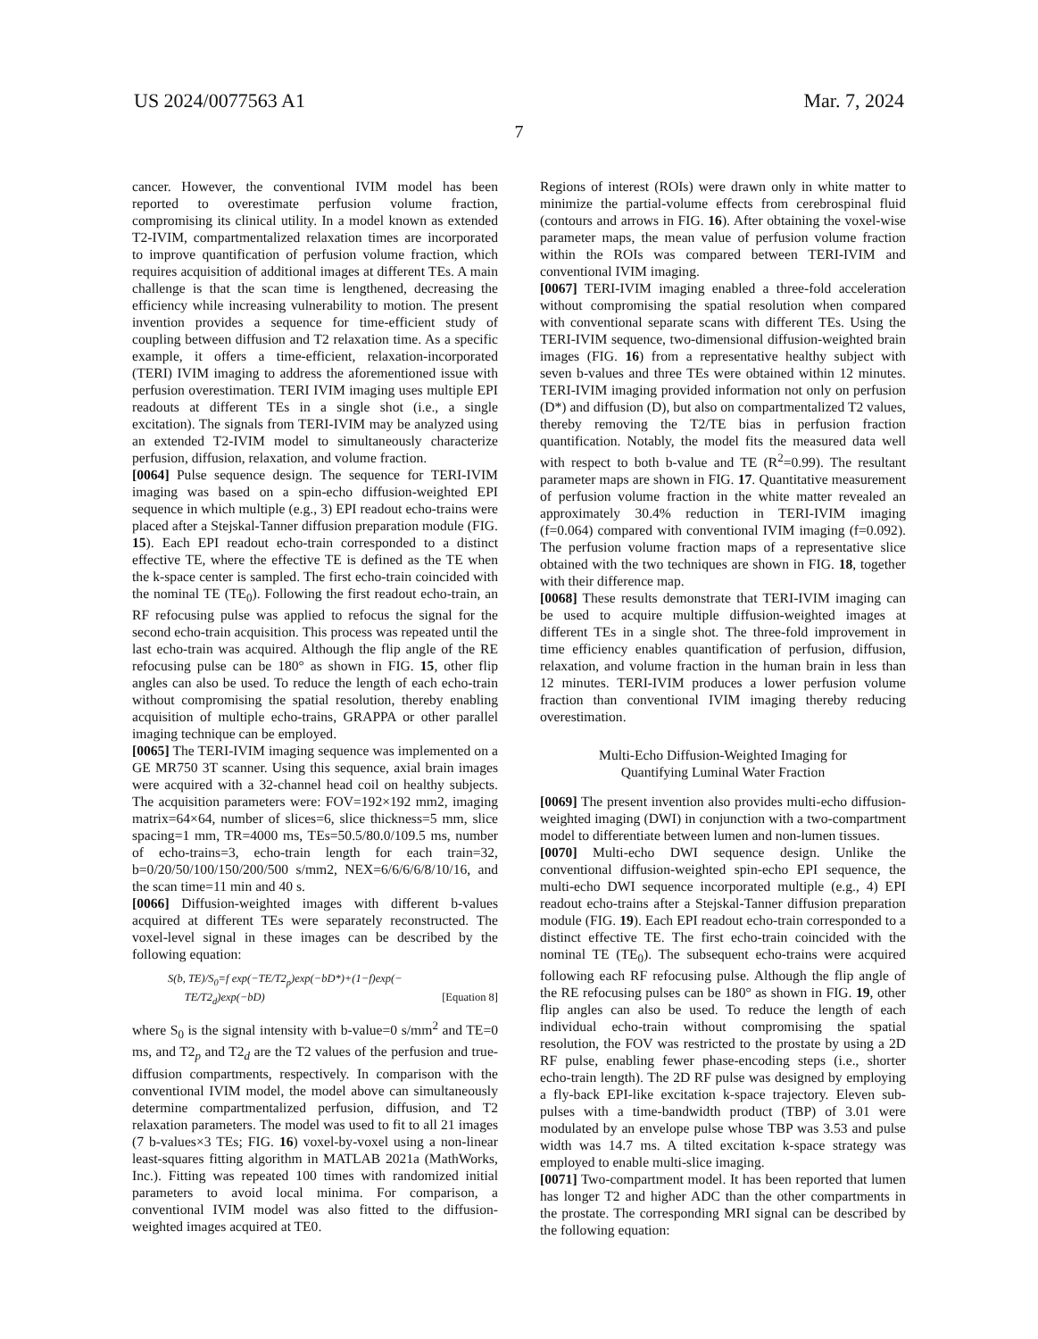US 2024/0077563 A1 Mar. 7, 2024
7
cancer. However, the conventional IVIM model has been reported to overestimate perfusion volume fraction, compromising its clinical utility. In a model known as extended T2-IVIM, compartmentalized relaxation times are incorporated to improve quantification of perfusion volume fraction, which requires acquisition of additional images at different TEs. A main challenge is that the scan time is lengthened, decreasing the efficiency while increasing vulnerability to motion. The present invention provides a sequence for time-efficient study of coupling between diffusion and T2 relaxation time. As a specific example, it offers a time-efficient, relaxation-incorporated (TERI) IVIM imaging to address the aforementioned issue with perfusion overestimation. TERI IVIM imaging uses multiple EPI readouts at different TEs in a single shot (i.e., a single excitation). The signals from TERI-IVIM may be analyzed using an extended T2-IVIM model to simultaneously characterize perfusion, diffusion, relaxation, and volume fraction.
[0064] Pulse sequence design. The sequence for TERI-IVIM imaging was based on a spin-echo diffusion-weighted EPI sequence in which multiple (e.g., 3) EPI readout echo-trains were placed after a Stejskal-Tanner diffusion preparation module (FIG. 15). Each EPI readout echo-train corresponded to a distinct effective TE, where the effective TE is defined as the TE when the k-space center is sampled. The first echo-train coincided with the nominal TE (TE<sub>0</sub>). Following the first readout echo-train, an RF refocusing pulse was applied to refocus the signal for the second echo-train acquisition. This process was repeated until the last echo-train was acquired. Although the flip angle of the RE refocusing pulse can be 180° as shown in FIG. 15, other flip angles can also be used. To reduce the length of each echo-train without compromising the spatial resolution, thereby enabling acquisition of multiple echo-trains, GRAPPA or other parallel imaging technique can be employed.
[0065] The TERI-IVIM imaging sequence was implemented on a GE MR750 3T scanner. Using this sequence, axial brain images were acquired with a 32-channel head coil on healthy subjects. The acquisition parameters were: FOV=192×192 mm2, imaging matrix=64×64, number of slices=6, slice thickness=5 mm, slice spacing=1 mm, TR=4000 ms, TEs=50.5/80.0/109.5 ms, number of echo-trains=3, echo-train length for each train=32, b=0/20/50/100/150/200/500 s/mm2, NEX=6/6/6/6/8/10/16, and the scan time=11 min and 40 s.
[0066] Diffusion-weighted images with different b-values acquired at different TEs were separately reconstructed. The voxel-level signal in these images can be described by the following equation:
S(b, TE)/S<sub>0</sub>=f exp(−TE/T2<sub>p</sub>)exp(−bD*)+(1−f)exp(−
TE/T2<sub>d</sub>)exp(−bD) [Equation 8]
where S<sub>0</sub> is the signal intensity with b-value=0 s/mm<sup>2</sup> and TE=0 ms, and T2<sub>p</sub> and T2<sub>d</sub> are the T2 values of the perfusion and true-diffusion compartments, respectively. In comparison with the conventional IVIM model, the model above can simultaneously determine compartmentalized perfusion, diffusion, and T2 relaxation parameters. The model was used to fit to all 21 images (7 b-values×3 TEs; FIG. 16) voxel-by-voxel using a non-linear least-squares fitting algorithm in MATLAB 2021a (MathWorks, Inc.). Fitting was repeated 100 times with randomized initial parameters to avoid local minima. For comparison, a conventional IVIM model was also fitted to the diffusion-weighted images acquired at TE0.
Regions of interest (ROIs) were drawn only in white matter to minimize the partial-volume effects from cerebrospinal fluid (contours and arrows in FIG. 16). After obtaining the voxel-wise parameter maps, the mean value of perfusion volume fraction within the ROIs was compared between TERI-IVIM and conventional IVIM imaging.
[0067] TERI-IVIM imaging enabled a three-fold acceleration without compromising the spatial resolution when compared with conventional separate scans with different TEs. Using the TERI-IVIM sequence, two-dimensional diffusion-weighted brain images (FIG. 16) from a representative healthy subject with seven b-values and three TEs were obtained within 12 minutes. TERI-IVIM imaging provided information not only on perfusion (D*) and diffusion (D), but also on compartmentalized T2 values, thereby removing the T2/TE bias in perfusion fraction quantification. Notably, the model fits the measured data well with respect to both b-value and TE (R<sup>2</sup>=0.99). The resultant parameter maps are shown in FIG. 17. Quantitative measurement of perfusion volume fraction in the white matter revealed an approximately 30.4% reduction in TERI-IVIM imaging (f=0.064) compared with conventional IVIM imaging (f=0.092). The perfusion volume fraction maps of a representative slice obtained with the two techniques are shown in FIG. 18, together with their difference map.
[0068] These results demonstrate that TERI-IVIM imaging can be used to acquire multiple diffusion-weighted images at different TEs in a single shot. The three-fold improvement in time efficiency enables quantification of perfusion, diffusion, relaxation, and volume fraction in the human brain in less than 12 minutes. TERI-IVIM produces a lower perfusion volume fraction than conventional IVIM imaging thereby reducing overestimation.
Multi-Echo Diffusion-Weighted Imaging for
Quantifying Luminal Water Fraction
[0069] The present invention also provides multi-echo diffusion-weighted imaging (DWI) in conjunction with a two-compartment model to differentiate between lumen and non-lumen tissues.
[0070] Multi-echo DWI sequence design. Unlike the conventional diffusion-weighted spin-echo EPI sequence, the multi-echo DWI sequence incorporated multiple (e.g., 4) EPI readout echo-trains after a Stejskal-Tanner diffusion preparation module (FIG. 19). Each EPI readout echo-train corresponded to a distinct effective TE. The first echo-train coincided with the nominal TE (TE<sub>0</sub>). The subsequent echo-trains were acquired following each RF refocusing pulse. Although the flip angle of the RE refocusing pulses can be 180° as shown in FIG. 19, other flip angles can also be used. To reduce the length of each individual echo-train without compromising the spatial resolution, the FOV was restricted to the prostate by using a 2D RF pulse, enabling fewer phase-encoding steps (i.e., shorter echo-train length). The 2D RF pulse was designed by employing a fly-back EPI-like excitation k-space trajectory. Eleven sub-pulses with a time-bandwidth product (TBP) of 3.01 were modulated by an envelope pulse whose TBP was 3.53 and pulse width was 14.7 ms. A tilted excitation k-space strategy was employed to enable multi-slice imaging.
[0071] Two-compartment model. It has been reported that lumen has longer T2 and higher ADC than the other compartments in the prostate. The corresponding MRI signal can be described by the following equation: